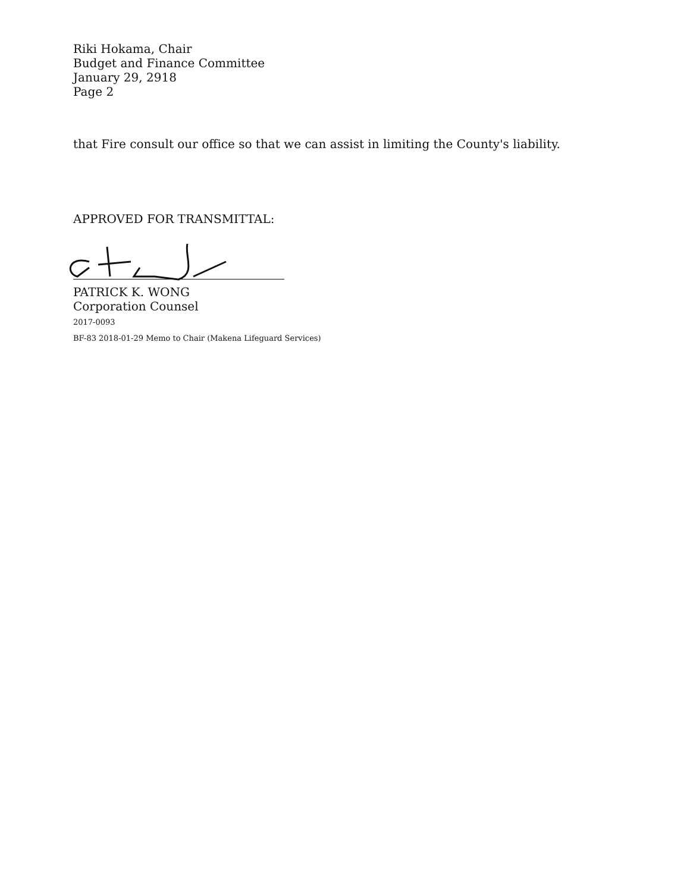Riki Hokama, Chair
Budget and Finance Committee
January 29, 2918
Page 2
that Fire consult our office so that we can assist in limiting the County's liability.
APPROVED FOR TRANSMITTAL:
PATRICK K. WONG
Corporation Counsel
2017-0093
BF-83 2018-01-29 Memo to Chair (Makena Lifeguard Services)